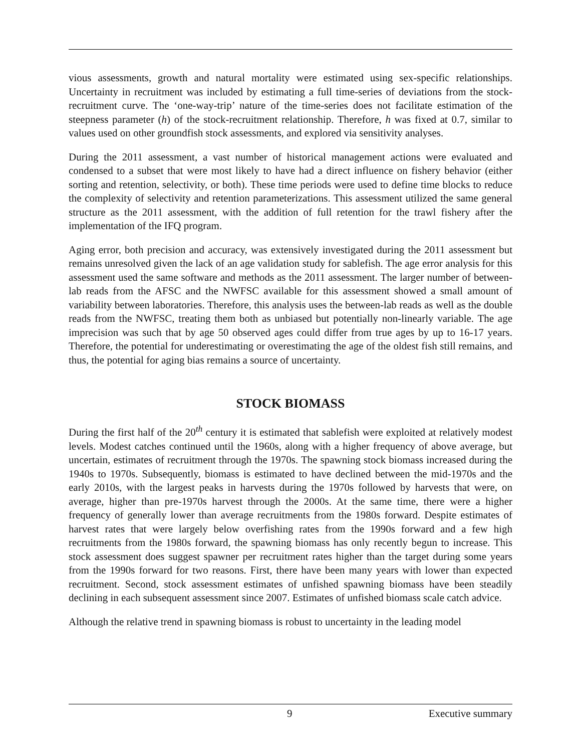vious assessments, growth and natural mortality were estimated using sex-specific relationships. Uncertainty in recruitment was included by estimating a full time-series of deviations from the stock-recruitment curve. The ‘one-way-trip’ nature of the time-series does not facilitate estimation of the steepness parameter (h) of the stock-recruitment relationship. Therefore, h was fixed at 0.7, similar to values used on other groundfish stock assessments, and explored via sensitivity analyses.
During the 2011 assessment, a vast number of historical management actions were evaluated and condensed to a subset that were most likely to have had a direct influence on fishery behavior (either sorting and retention, selectivity, or both). These time periods were used to define time blocks to reduce the complexity of selectivity and retention parameterizations. This assessment utilized the same general structure as the 2011 assessment, with the addition of full retention for the trawl fishery after the implementation of the IFQ program.
Aging error, both precision and accuracy, was extensively investigated during the 2011 assessment but remains unresolved given the lack of an age validation study for sablefish. The age error analysis for this assessment used the same software and methods as the 2011 assessment. The larger number of between-lab reads from the AFSC and the NWFSC available for this assessment showed a small amount of variability between laboratories. Therefore, this analysis uses the between-lab reads as well as the double reads from the NWFSC, treating them both as unbiased but potentially non-linearly variable. The age imprecision was such that by age 50 observed ages could differ from true ages by up to 16-17 years. Therefore, the potential for underestimating or overestimating the age of the oldest fish still remains, and thus, the potential for aging bias remains a source of uncertainty.
STOCK BIOMASS
During the first half of the 20<sup>th</sup> century it is estimated that sablefish were exploited at relatively modest levels. Modest catches continued until the 1960s, along with a higher frequency of above average, but uncertain, estimates of recruitment through the 1970s. The spawning stock biomass increased during the 1940s to 1970s. Subsequently, biomass is estimated to have declined between the mid-1970s and the early 2010s, with the largest peaks in harvests during the 1970s followed by harvests that were, on average, higher than pre-1970s harvest through the 2000s. At the same time, there were a higher frequency of generally lower than average recruitments from the 1980s forward. Despite estimates of harvest rates that were largely below overfishing rates from the 1990s forward and a few high recruitments from the 1980s forward, the spawning biomass has only recently begun to increase. This stock assessment does suggest spawner per recruitment rates higher than the target during some years from the 1990s forward for two reasons. First, there have been many years with lower than expected recruitment. Second, stock assessment estimates of unfished spawning biomass have been steadily declining in each subsequent assessment since 2007. Estimates of unfished biomass scale catch advice.
Although the relative trend in spawning biomass is robust to uncertainty in the leading model
9 Executive summary